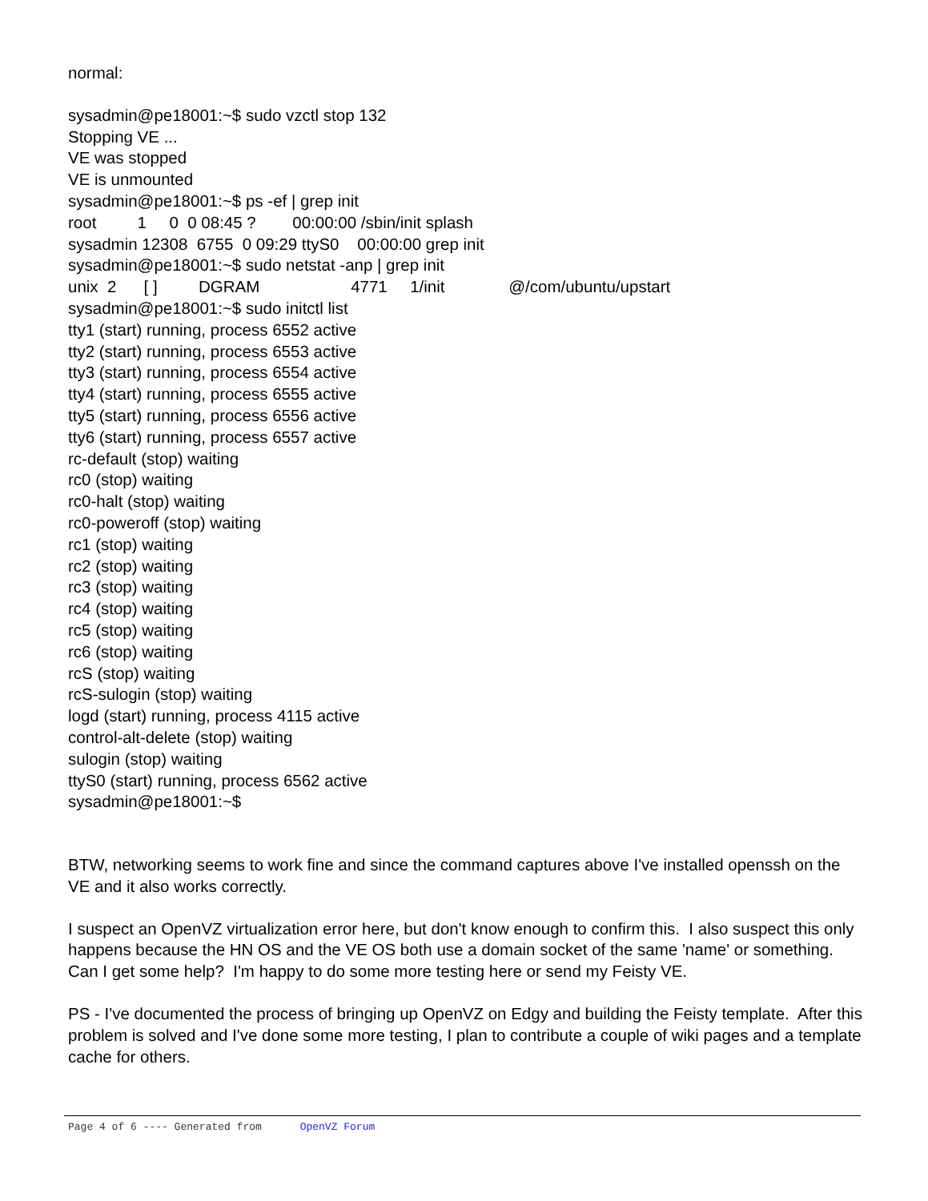normal:
sysadmin@pe18001:~$ sudo vzctl stop 132
Stopping VE ...
VE was stopped
VE is unmounted
sysadmin@pe18001:~$ ps -ef | grep init
root         1     0  0 08:45 ?        00:00:00 /sbin/init splash
sysadmin 12308  6755  0 09:29 ttyS0    00:00:00 grep init
sysadmin@pe18001:~$ sudo netstat -anp | grep init
unix  2      [ ]         DGRAM                    4771     1/init              @/com/ubuntu/upstart
sysadmin@pe18001:~$ sudo initctl list
tty1 (start) running, process 6552 active
tty2 (start) running, process 6553 active
tty3 (start) running, process 6554 active
tty4 (start) running, process 6555 active
tty5 (start) running, process 6556 active
tty6 (start) running, process 6557 active
rc-default (stop) waiting
rc0 (stop) waiting
rc0-halt (stop) waiting
rc0-poweroff (stop) waiting
rc1 (stop) waiting
rc2 (stop) waiting
rc3 (stop) waiting
rc4 (stop) waiting
rc5 (stop) waiting
rc6 (stop) waiting
rcS (stop) waiting
rcS-sulogin (stop) waiting
logd (start) running, process 4115 active
control-alt-delete (stop) waiting
sulogin (stop) waiting
ttyS0 (start) running, process 6562 active
sysadmin@pe18001:~$
BTW, networking seems to work fine and since the command captures above I've installed openssh on the VE and it also works correctly.
I suspect an OpenVZ virtualization error here, but don't know enough to confirm this. I also suspect this only happens because the HN OS and the VE OS both use a domain socket of the same 'name' or something. Can I get some help? I'm happy to do some more testing here or send my Feisty VE.
PS - I've documented the process of bringing up OpenVZ on Edgy and building the Feisty template. After this problem is solved and I've done some more testing, I plan to contribute a couple of wiki pages and a template cache for others.
Page 4 of 6 ---- Generated from OpenVZ Forum